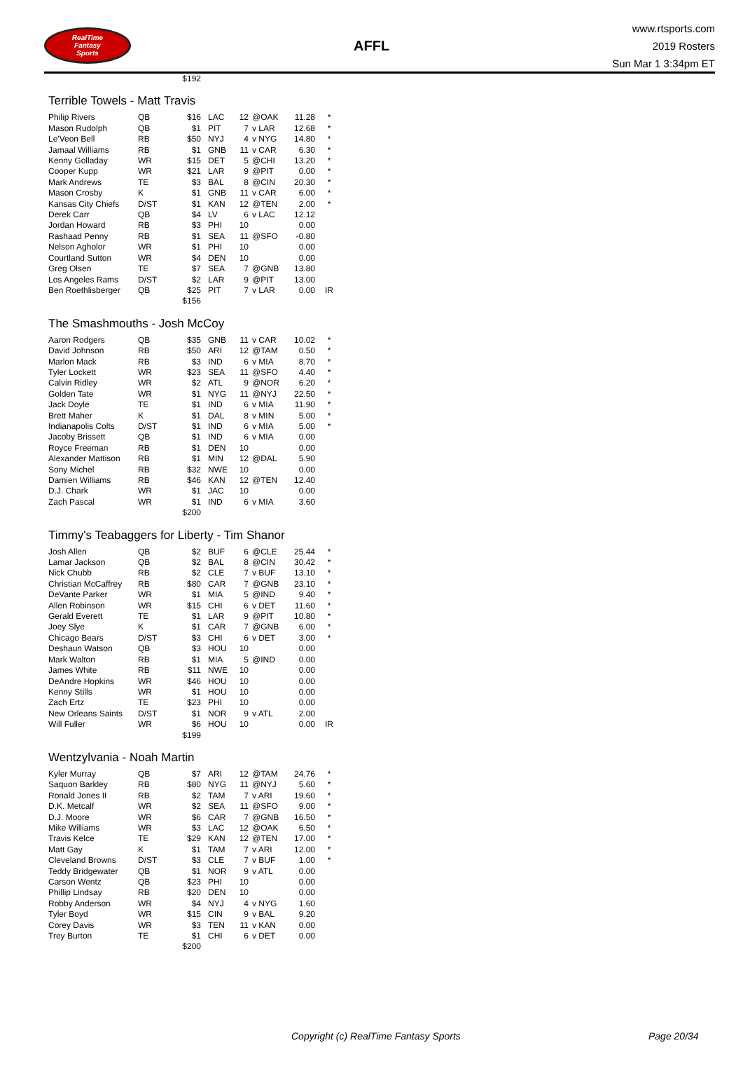RealTime
Fantasy
Sports
AFFL
www.rtsports.com
2019 Rosters
Sun Mar 1 3:34pm ET
| | | $192 |
Terrible Towels - Matt Travis
| Philip Rivers | QB | $16 | LAC | 12 | @OAK | 11.28 | * |
| Mason Rudolph | QB | $1 | PIT | 7 | v LAR | 12.68 | * |
| Le'Veon Bell | RB | $50 | NYJ | 4 | v NYG | 14.80 | * |
| Jamaal Williams | RB | $1 | GNB | 11 | v CAR | 6.30 | * |
| Kenny Golladay | WR | $15 | DET | 5 | @CHI | 13.20 | * |
| Cooper Kupp | WR | $21 | LAR | 9 | @PIT | 0.00 | * |
| Mark Andrews | TE | $3 | BAL | 8 | @CIN | 20.30 | * |
| Mason Crosby | K | $1 | GNB | 11 | v CAR | 6.00 | * |
| Kansas City Chiefs | D/ST | $1 | KAN | 12 | @TEN | 2.00 | * |
| Derek Carr | QB | $4 | LV | 6 | v LAC | 12.12 | |
| Jordan Howard | RB | $3 | PHI | 10 | | 0.00 | |
| Rashaad Penny | RB | $1 | SEA | 11 | @SFO | -0.80 | |
| Nelson Agholor | WR | $1 | PHI | 10 | | 0.00 | |
| Courtland Sutton | WR | $4 | DEN | 10 | | 0.00 | |
| Greg Olsen | TE | $7 | SEA | 7 | @GNB | 13.80 | |
| Los Angeles Rams | D/ST | $2 | LAR | 9 | @PIT | 13.00 | |
| Ben Roethlisberger | QB | $25 | PIT | 7 | v LAR | 0.00 | IR |
| | | $156 | | | | | |
The Smashmouths - Josh McCoy
| Aaron Rodgers | QB | $35 | GNB | 11 | v CAR | 10.02 | * |
| David Johnson | RB | $50 | ARI | 12 | @TAM | 0.50 | * |
| Marlon Mack | RB | $3 | IND | 6 | v MIA | 8.70 | * |
| Tyler Lockett | WR | $23 | SEA | 11 | @SFO | 4.40 | * |
| Calvin Ridley | WR | $2 | ATL | 9 | @NOR | 6.20 | * |
| Golden Tate | WR | $1 | NYG | 11 | @NYJ | 22.50 | * |
| Jack Doyle | TE | $1 | IND | 6 | v MIA | 11.90 | * |
| Brett Maher | K | $1 | DAL | 8 | v MIN | 5.00 | * |
| Indianapolis Colts | D/ST | $1 | IND | 6 | v MIA | 5.00 | * |
| Jacoby Brissett | QB | $1 | IND | 6 | v MIA | 0.00 | |
| Royce Freeman | RB | $1 | DEN | 10 | | 0.00 | |
| Alexander Mattison | RB | $1 | MIN | 12 | @DAL | 5.90 | |
| Sony Michel | RB | $32 | NWE | 10 | | 0.00 | |
| Damien Williams | RB | $46 | KAN | 12 | @TEN | 12.40 | |
| D.J. Chark | WR | $1 | JAC | 10 | | 0.00 | |
| Zach Pascal | WR | $1 | IND | 6 | v MIA | 3.60 | |
| | | $200 | | | | | |
Timmy's Teabaggers for Liberty - Tim Shanor
| Josh Allen | QB | $2 | BUF | 6 | @CLE | 25.44 | * |
| Lamar Jackson | QB | $2 | BAL | 8 | @CIN | 30.42 | * |
| Nick Chubb | RB | $2 | CLE | 7 | v BUF | 13.10 | * |
| Christian McCaffrey | RB | $80 | CAR | 7 | @GNB | 23.10 | * |
| DeVante Parker | WR | $1 | MIA | 5 | @IND | 9.40 | * |
| Allen Robinson | WR | $15 | CHI | 6 | v DET | 11.60 | * |
| Gerald Everett | TE | $1 | LAR | 9 | @PIT | 10.80 | * |
| Joey Slye | K | $1 | CAR | 7 | @GNB | 6.00 | * |
| Chicago Bears | D/ST | $3 | CHI | 6 | v DET | 3.00 | * |
| Deshaun Watson | QB | $3 | HOU | 10 | | 0.00 | |
| Mark Walton | RB | $1 | MIA | 5 | @IND | 0.00 | |
| James White | RB | $11 | NWE | 10 | | 0.00 | |
| DeAndre Hopkins | WR | $46 | HOU | 10 | | 0.00 | |
| Kenny Stills | WR | $1 | HOU | 10 | | 0.00 | |
| Zach Ertz | TE | $23 | PHI | 10 | | 0.00 | |
| New Orleans Saints | D/ST | $1 | NOR | 9 | v ATL | 2.00 | |
| Will Fuller | WR | $6 | HOU | 10 | | 0.00 | IR |
| | | $199 | | | | | |
Wentzylvania - Noah Martin
| Kyler Murray | QB | $7 | ARI | 12 | @TAM | 24.76 | * |
| Saquon Barkley | RB | $80 | NYG | 11 | @NYJ | 5.60 | * |
| Ronald Jones II | RB | $2 | TAM | 7 | v ARI | 19.60 | * |
| D.K. Metcalf | WR | $2 | SEA | 11 | @SFO | 9.00 | * |
| D.J. Moore | WR | $6 | CAR | 7 | @GNB | 16.50 | * |
| Mike Williams | WR | $3 | LAC | 12 | @OAK | 6.50 | * |
| Travis Kelce | TE | $29 | KAN | 12 | @TEN | 17.00 | * |
| Matt Gay | K | $1 | TAM | 7 | v ARI | 12.00 | * |
| Cleveland Browns | D/ST | $3 | CLE | 7 | v BUF | 1.00 | * |
| Teddy Bridgewater | QB | $1 | NOR | 9 | v ATL | 0.00 | |
| Carson Wentz | QB | $23 | PHI | 10 | | 0.00 | |
| Phillip Lindsay | RB | $20 | DEN | 10 | | 0.00 | |
| Robby Anderson | WR | $4 | NYJ | 4 | v NYG | 1.60 | |
| Tyler Boyd | WR | $15 | CIN | 9 | v BAL | 9.20 | |
| Corey Davis | WR | $3 | TEN | 11 | v KAN | 0.00 | |
| Trey Burton | TE | $1 | CHI | 6 | v DET | 0.00 | |
| | | $200 | | | | | |
Copyright (c) RealTime Fantasy Sports Page 20/34